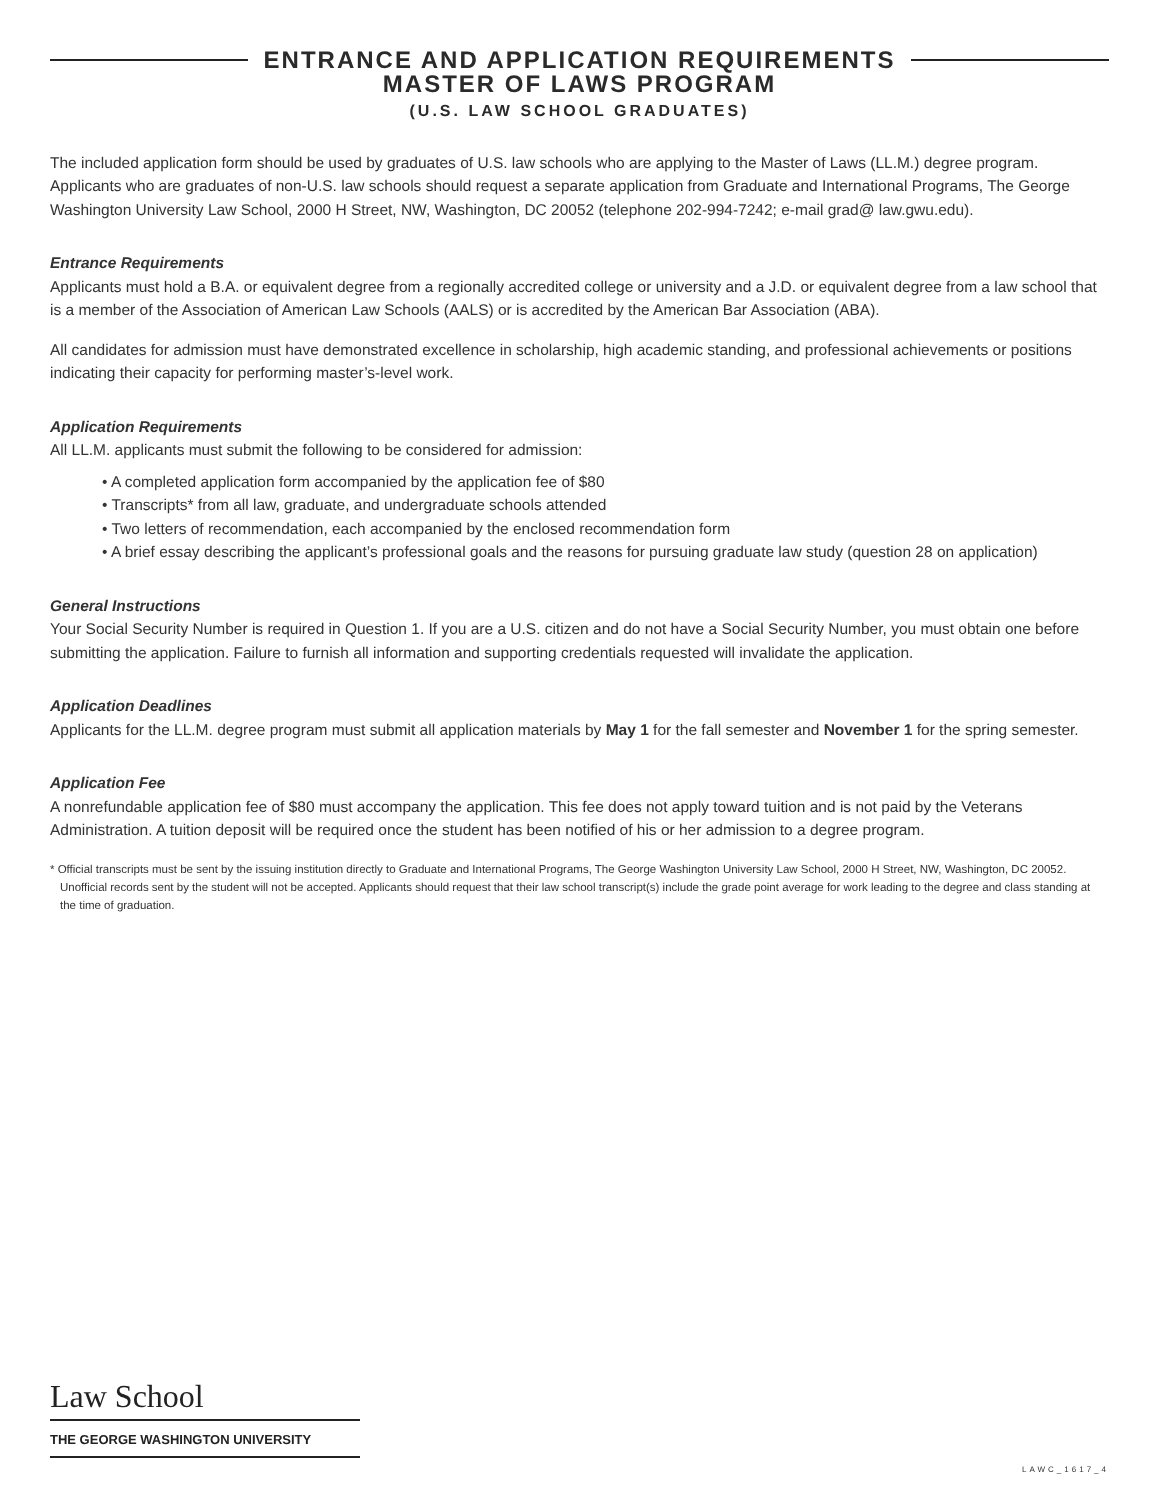ENTRANCE AND APPLICATION REQUIREMENTS
MASTER OF LAWS PROGRAM
(U.S. LAW SCHOOL GRADUATES)
The included application form should be used by graduates of U.S. law schools who are applying to the Master of Laws (LL.M.) degree program. Applicants who are graduates of non-U.S. law schools should request a separate application from Graduate and International Programs, The George Washington University Law School, 2000 H Street, NW, Washington, DC 20052 (telephone 202-994-7242; e-mail grad@ law.gwu.edu).
Entrance Requirements
Applicants must hold a B.A. or equivalent degree from a regionally accredited college or university and a J.D. or equivalent degree from a law school that is a member of the Association of American Law Schools (AALS) or is accredited by the American Bar Association (ABA).
All candidates for admission must have demonstrated excellence in scholarship, high academic standing, and professional achievements or positions indicating their capacity for performing master’s-level work.
Application Requirements
All LL.M. applicants must submit the following to be considered for admission:
• A completed application form accompanied by the application fee of $80
• Transcripts* from all law, graduate, and undergraduate schools attended
• Two letters of recommendation, each accompanied by the enclosed recommendation form
• A brief essay describing the applicant’s professional goals and the reasons for pursuing graduate law study (question 28 on application)
General Instructions
Your Social Security Number is required in Question 1. If you are a U.S. citizen and do not have a Social Security Number, you must obtain one before submitting the application. Failure to furnish all information and supporting credentials requested will invalidate the application.
Application Deadlines
Applicants for the LL.M. degree program must submit all application materials by May 1 for the fall semester and November 1 for the spring semester.
Application Fee
A nonrefundable application fee of $80 must accompany the application. This fee does not apply toward tuition and is not paid by the Veterans Administration. A tuition deposit will be required once the student has been notified of his or her admission to a degree program.
* Official transcripts must be sent by the issuing institution directly to Graduate and International Programs, The George Washington University Law School, 2000 H Street, NW, Washington, DC 20052. Unofficial records sent by the student will not be accepted. Applicants should request that their law school transcript(s) include the grade point average for work leading to the degree and class standing at the time of graduation.
Law School
THE GEORGE WASHINGTON UNIVERSITY
LAWC_1617_4